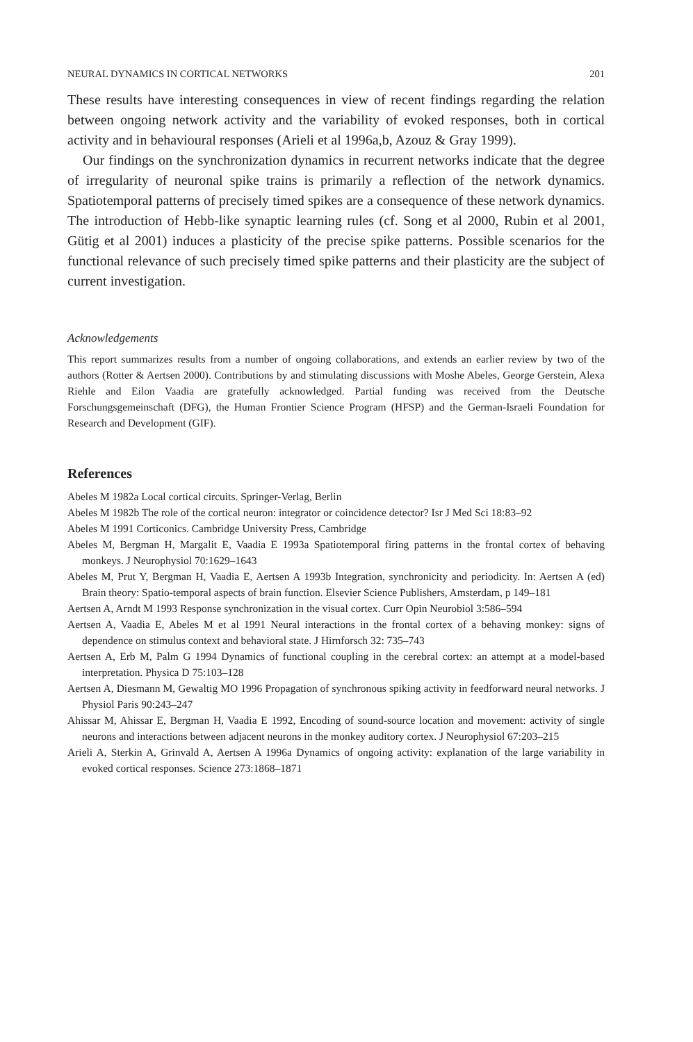NEURAL DYNAMICS IN CORTICAL NETWORKS 201
These results have interesting consequences in view of recent findings regarding the relation between ongoing network activity and the variability of evoked responses, both in cortical activity and in behavioural responses (Arieli et al 1996a,b, Azouz & Gray 1999).
Our findings on the synchronization dynamics in recurrent networks indicate that the degree of irregularity of neuronal spike trains is primarily a reflection of the network dynamics. Spatiotemporal patterns of precisely timed spikes are a consequence of these network dynamics. The introduction of Hebb-like synaptic learning rules (cf. Song et al 2000, Rubin et al 2001, Gütig et al 2001) induces a plasticity of the precise spike patterns. Possible scenarios for the functional relevance of such precisely timed spike patterns and their plasticity are the subject of current investigation.
Acknowledgements
This report summarizes results from a number of ongoing collaborations, and extends an earlier review by two of the authors (Rotter & Aertsen 2000). Contributions by and stimulating discussions with Moshe Abeles, George Gerstein, Alexa Riehle and Eilon Vaadia are gratefully acknowledged. Partial funding was received from the Deutsche Forschungsgemeinschaft (DFG), the Human Frontier Science Program (HFSP) and the German-Israeli Foundation for Research and Development (GIF).
References
Abeles M 1982a Local cortical circuits. Springer-Verlag, Berlin
Abeles M 1982b The role of the cortical neuron: integrator or coincidence detector? Isr J Med Sci 18:83–92
Abeles M 1991 Corticonics. Cambridge University Press, Cambridge
Abeles M, Bergman H, Margalit E, Vaadia E 1993a Spatiotemporal firing patterns in the frontal cortex of behaving monkeys. J Neurophysiol 70:1629–1643
Abeles M, Prut Y, Bergman H, Vaadia E, Aertsen A 1993b Integration, synchronicity and periodicity. In: Aertsen A (ed) Brain theory: Spatio-temporal aspects of brain function. Elsevier Science Publishers, Amsterdam, p 149–181
Aertsen A, Arndt M 1993 Response synchronization in the visual cortex. Curr Opin Neurobiol 3:586–594
Aertsen A, Vaadia E, Abeles M et al 1991 Neural interactions in the frontal cortex of a behaving monkey: signs of dependence on stimulus context and behavioral state. J Hirnforsch 32: 735–743
Aertsen A, Erb M, Palm G 1994 Dynamics of functional coupling in the cerebral cortex: an attempt at a model-based interpretation. Physica D 75:103–128
Aertsen A, Diesmann M, Gewaltig MO 1996 Propagation of synchronous spiking activity in feedforward neural networks. J Physiol Paris 90:243–247
Ahissar M, Ahissar E, Bergman H, Vaadia E 1992, Encoding of sound-source location and movement: activity of single neurons and interactions between adjacent neurons in the monkey auditory cortex. J Neurophysiol 67:203–215
Arieli A, Sterkin A, Grinvald A, Aertsen A 1996a Dynamics of ongoing activity: explanation of the large variability in evoked cortical responses. Science 273:1868–1871